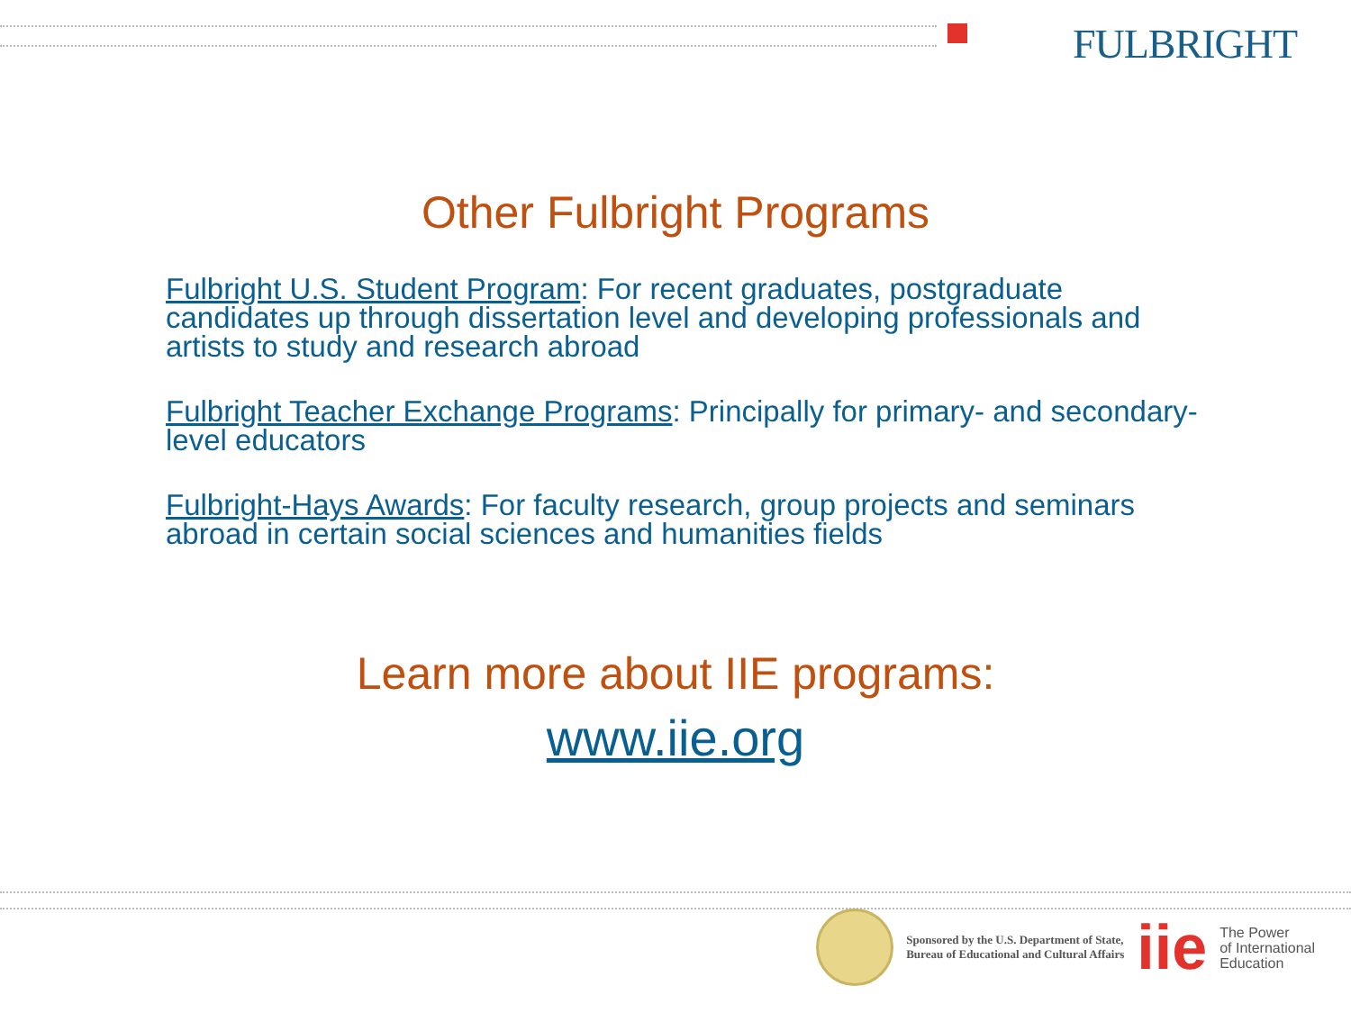FULBRIGHT
Other Fulbright Programs
Fulbright U.S. Student Program: For recent graduates, postgraduate candidates up through dissertation level and developing professionals and artists to study and research abroad
Fulbright Teacher Exchange Programs: Principally for primary- and secondary- level educators
Fulbright-Hays Awards: For faculty research, group projects and seminars abroad in certain social sciences and humanities fields
Learn more about IIE programs:
www.iie.org
Sponsored by the U.S. Department of State,
Bureau of Educational and Cultural Affairs
iie
The Power
of International
Education